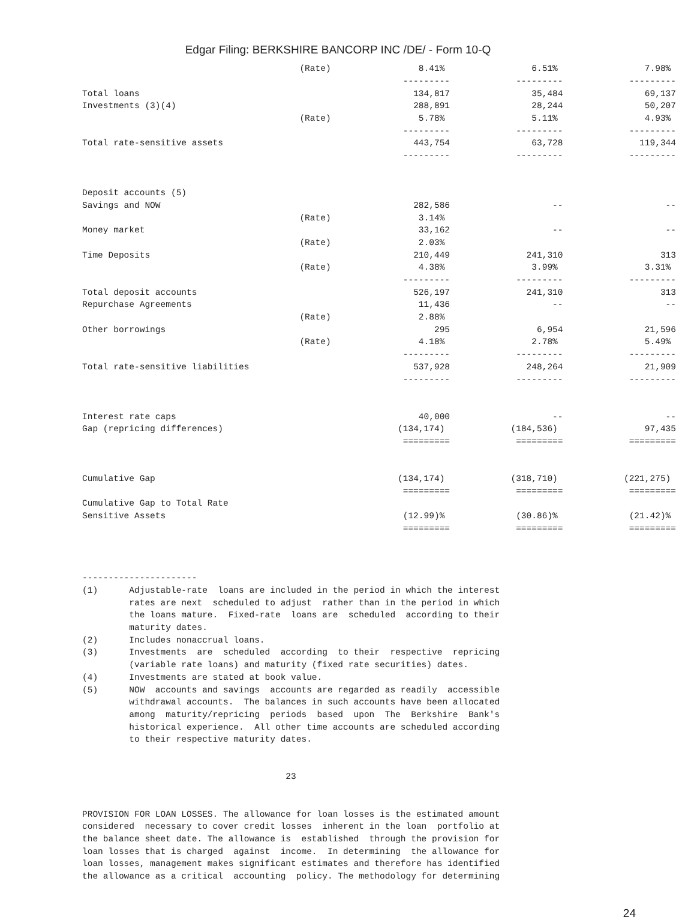Edgar Filing: BERKSHIRE BANCORP INC /DE/ - Form 10-Q
| | (Rate) | 8.41% | 6.51% | 7.98% |
| | | --------- | --------- | --------- |
| Total loans | | 134,817 | 35,484 | 69,137 |
| Investments (3)(4) | | 288,891 | 28,244 | 50,207 |
| | (Rate) | 5.78% | 5.11% | 4.93% |
| | | --------- | --------- | --------- |
| Total rate-sensitive assets | | 443,754 | 63,728 | 119,344 |
| | | --------- | --------- | --------- |
| Deposit accounts (5) | | | | |
| Savings and NOW | | 282,586 | -- | -- |
| | (Rate) | 3.14% | | |
| Money market | | 33,162 | -- | -- |
| | (Rate) | 2.03% | | |
| Time Deposits | | 210,449 | 241,310 | 313 |
| | (Rate) | 4.38% | 3.99% | 3.31% |
| | | --------- | --------- | --------- |
| Total deposit accounts | | 526,197 | 241,310 | 313 |
| Repurchase Agreements | | 11,436 | -- | -- |
| | (Rate) | 2.88% | | |
| Other borrowings | | 295 | 6,954 | 21,596 |
| | (Rate) | 4.18% | 2.78% | 5.49% |
| | | --------- | --------- | --------- |
| Total rate-sensitive liabilities | | 537,928 | 248,264 | 21,909 |
| | | --------- | --------- | --------- |
| Interest rate caps | | 40,000 | -- | -- |
| Gap (repricing differences) | | (134,174) | (184,536) | 97,435 |
| | | ========= | ========= | ========= |
| Cumulative Gap | | (134,174) | (318,710) | (221,275) |
| | | ========= | ========= | ========= |
| Cumulative Gap to Total Rate | | | | |
| Sensitive Assets | | (12.99)% | (30.86)% | (21.42)% |
| | | ========= | ========= | ========= |
---------------------- (1) Adjustable-rate loans are included in the period in which the interest rates are next scheduled to adjust rather than in the period in which the loans mature. Fixed-rate loans are scheduled according to their maturity dates. (2) Includes nonaccrual loans. (3) Investments are scheduled according to their respective repricing (variable rate loans) and maturity (fixed rate securities) dates. (4) Investments are stated at book value. (5) NOW accounts and savings accounts are regarded as readily accessible withdrawal accounts. The balances in such accounts have been allocated among maturity/repricing periods based upon The Berkshire Bank's historical experience. All other time accounts are scheduled according to their respective maturity dates. 23 PROVISION FOR LOAN LOSSES. The allowance for loan losses is the estimated amount considered necessary to cover credit losses inherent in the loan portfolio at the balance sheet date. The allowance is established through the provision for loan losses that is charged against income. In determining the allowance for loan losses, management makes significant estimates and therefore has identified the allowance as a critical accounting policy. The methodology for determining
24